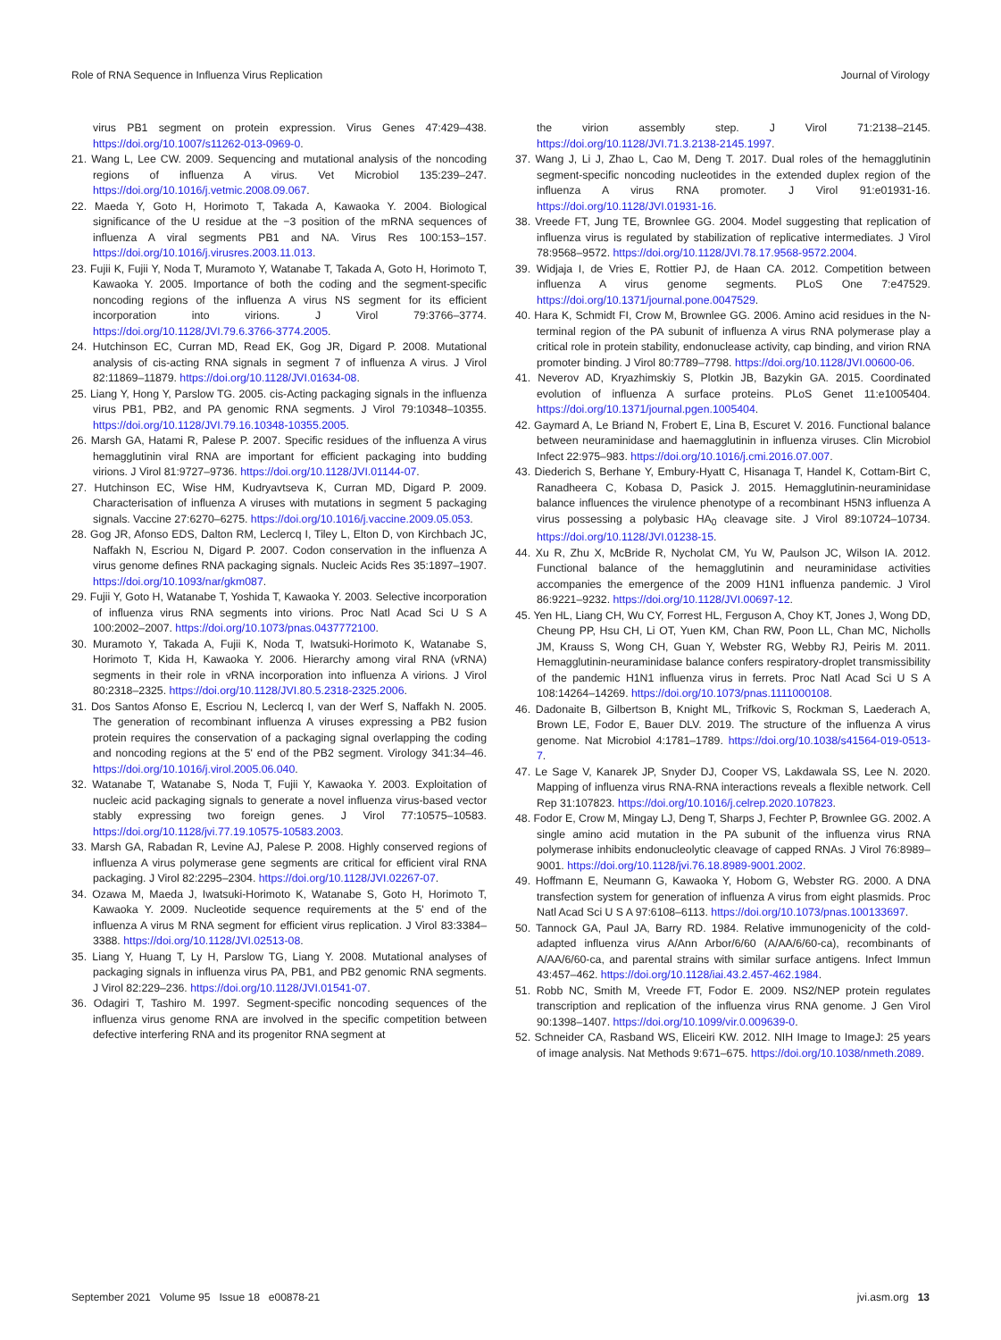Role of RNA Sequence in Influenza Virus Replication Journal of Virology
virus PB1 segment on protein expression. Virus Genes 47:429–438. https://doi.org/10.1007/s11262-013-0969-0.
21. Wang L, Lee CW. 2009. Sequencing and mutational analysis of the noncoding regions of influenza A virus. Vet Microbiol 135:239–247. https://doi.org/10.1016/j.vetmic.2008.09.067.
22. Maeda Y, Goto H, Horimoto T, Takada A, Kawaoka Y. 2004. Biological significance of the U residue at the −3 position of the mRNA sequences of influenza A viral segments PB1 and NA. Virus Res 100:153–157. https://doi.org/10.1016/j.virusres.2003.11.013.
23. Fujii K, Fujii Y, Noda T, Muramoto Y, Watanabe T, Takada A, Goto H, Horimoto T, Kawaoka Y. 2005. Importance of both the coding and the segment-specific noncoding regions of the influenza A virus NS segment for its efficient incorporation into virions. J Virol 79:3766–3774. https://doi.org/10.1128/JVI.79.6.3766-3774.2005.
24. Hutchinson EC, Curran MD, Read EK, Gog JR, Digard P. 2008. Mutational analysis of cis-acting RNA signals in segment 7 of influenza A virus. J Virol 82:11869–11879. https://doi.org/10.1128/JVI.01634-08.
25. Liang Y, Hong Y, Parslow TG. 2005. cis-Acting packaging signals in the influenza virus PB1, PB2, and PA genomic RNA segments. J Virol 79:10348–10355. https://doi.org/10.1128/JVI.79.16.10348-10355.2005.
26. Marsh GA, Hatami R, Palese P. 2007. Specific residues of the influenza A virus hemagglutinin viral RNA are important for efficient packaging into budding virions. J Virol 81:9727–9736. https://doi.org/10.1128/JVI.01144-07.
27. Hutchinson EC, Wise HM, Kudryavtseva K, Curran MD, Digard P. 2009. Characterisation of influenza A viruses with mutations in segment 5 packaging signals. Vaccine 27:6270–6275. https://doi.org/10.1016/j.vaccine.2009.05.053.
28. Gog JR, Afonso EDS, Dalton RM, Leclercq I, Tiley L, Elton D, von Kirchbach JC, Naffakh N, Escriou N, Digard P. 2007. Codon conservation in the influenza A virus genome defines RNA packaging signals. Nucleic Acids Res 35:1897–1907. https://doi.org/10.1093/nar/gkm087.
29. Fujii Y, Goto H, Watanabe T, Yoshida T, Kawaoka Y. 2003. Selective incorporation of influenza virus RNA segments into virions. Proc Natl Acad Sci U S A 100:2002–2007. https://doi.org/10.1073/pnas.0437772100.
30. Muramoto Y, Takada A, Fujii K, Noda T, Iwatsuki-Horimoto K, Watanabe S, Horimoto T, Kida H, Kawaoka Y. 2006. Hierarchy among viral RNA (vRNA) segments in their role in vRNA incorporation into influenza A virions. J Virol 80:2318–2325. https://doi.org/10.1128/JVI.80.5.2318-2325.2006.
31. Dos Santos Afonso E, Escriou N, Leclercq I, van der Werf S, Naffakh N. 2005. The generation of recombinant influenza A viruses expressing a PB2 fusion protein requires the conservation of a packaging signal overlapping the coding and noncoding regions at the 5' end of the PB2 segment. Virology 341:34–46. https://doi.org/10.1016/j.virol.2005.06.040.
32. Watanabe T, Watanabe S, Noda T, Fujii Y, Kawaoka Y. 2003. Exploitation of nucleic acid packaging signals to generate a novel influenza virus-based vector stably expressing two foreign genes. J Virol 77:10575–10583. https://doi.org/10.1128/jvi.77.19.10575-10583.2003.
33. Marsh GA, Rabadan R, Levine AJ, Palese P. 2008. Highly conserved regions of influenza A virus polymerase gene segments are critical for efficient viral RNA packaging. J Virol 82:2295–2304. https://doi.org/10.1128/JVI.02267-07.
34. Ozawa M, Maeda J, Iwatsuki-Horimoto K, Watanabe S, Goto H, Horimoto T, Kawaoka Y. 2009. Nucleotide sequence requirements at the 5' end of the influenza A virus M RNA segment for efficient virus replication. J Virol 83:3384–3388. https://doi.org/10.1128/JVI.02513-08.
35. Liang Y, Huang T, Ly H, Parslow TG, Liang Y. 2008. Mutational analyses of packaging signals in influenza virus PA, PB1, and PB2 genomic RNA segments. J Virol 82:229–236. https://doi.org/10.1128/JVI.01541-07.
36. Odagiri T, Tashiro M. 1997. Segment-specific noncoding sequences of the influenza virus genome RNA are involved in the specific competition between defective interfering RNA and its progenitor RNA segment at
the virion assembly step. J Virol 71:2138–2145. https://doi.org/10.1128/JVI.71.3.2138-2145.1997.
37. Wang J, Li J, Zhao L, Cao M, Deng T. 2017. Dual roles of the hemagglutinin segment-specific noncoding nucleotides in the extended duplex region of the influenza A virus RNA promoter. J Virol 91:e01931-16. https://doi.org/10.1128/JVI.01931-16.
38. Vreede FT, Jung TE, Brownlee GG. 2004. Model suggesting that replication of influenza virus is regulated by stabilization of replicative intermediates. J Virol 78:9568–9572. https://doi.org/10.1128/JVI.78.17.9568-9572.2004.
39. Widjaja I, de Vries E, Rottier PJ, de Haan CA. 2012. Competition between influenza A virus genome segments. PLoS One 7:e47529. https://doi.org/10.1371/journal.pone.0047529.
40. Hara K, Schmidt FI, Crow M, Brownlee GG. 2006. Amino acid residues in the N-terminal region of the PA subunit of influenza A virus RNA polymerase play a critical role in protein stability, endonuclease activity, cap binding, and virion RNA promoter binding. J Virol 80:7789–7798. https://doi.org/10.1128/JVI.00600-06.
41. Neverov AD, Kryazhimskiy S, Plotkin JB, Bazykin GA. 2015. Coordinated evolution of influenza A surface proteins. PLoS Genet 11:e1005404. https://doi.org/10.1371/journal.pgen.1005404.
42. Gaymard A, Le Briand N, Frobert E, Lina B, Escuret V. 2016. Functional balance between neuraminidase and haemagglutinin in influenza viruses. Clin Microbiol Infect 22:975–983. https://doi.org/10.1016/j.cmi.2016.07.007.
43. Diederich S, Berhane Y, Embury-Hyatt C, Hisanaga T, Handel K, Cottam-Birt C, Ranadheera C, Kobasa D, Pasick J. 2015. Hemagglutinin-neuraminidase balance influences the virulence phenotype of a recombinant H5N3 influenza A virus possessing a polybasic HA<sub>0</sub> cleavage site. J Virol 89:10724–10734. https://doi.org/10.1128/JVI.01238-15.
44. Xu R, Zhu X, McBride R, Nycholat CM, Yu W, Paulson JC, Wilson IA. 2012. Functional balance of the hemagglutinin and neuraminidase activities accompanies the emergence of the 2009 H1N1 influenza pandemic. J Virol 86:9221–9232. https://doi.org/10.1128/JVI.00697-12.
45. Yen HL, Liang CH, Wu CY, Forrest HL, Ferguson A, Choy KT, Jones J, Wong DD, Cheung PP, Hsu CH, Li OT, Yuen KM, Chan RW, Poon LL, Chan MC, Nicholls JM, Krauss S, Wong CH, Guan Y, Webster RG, Webby RJ, Peiris M. 2011. Hemagglutinin-neuraminidase balance confers respiratory-droplet transmissibility of the pandemic H1N1 influenza virus in ferrets. Proc Natl Acad Sci U S A 108:14264–14269. https://doi.org/10.1073/pnas.1111000108.
46. Dadonaite B, Gilbertson B, Knight ML, Trifkovic S, Rockman S, Laederach A, Brown LE, Fodor E, Bauer DLV. 2019. The structure of the influenza A virus genome. Nat Microbiol 4:1781–1789. https://doi.org/10.1038/s41564-019-0513-7.
47. Le Sage V, Kanarek JP, Snyder DJ, Cooper VS, Lakdawala SS, Lee N. 2020. Mapping of influenza virus RNA-RNA interactions reveals a flexible network. Cell Rep 31:107823. https://doi.org/10.1016/j.celrep.2020.107823.
48. Fodor E, Crow M, Mingay LJ, Deng T, Sharps J, Fechter P, Brownlee GG. 2002. A single amino acid mutation in the PA subunit of the influenza virus RNA polymerase inhibits endonucleolytic cleavage of capped RNAs. J Virol 76:8989–9001. https://doi.org/10.1128/jvi.76.18.8989-9001.2002.
49. Hoffmann E, Neumann G, Kawaoka Y, Hobom G, Webster RG. 2000. A DNA transfection system for generation of influenza A virus from eight plasmids. Proc Natl Acad Sci U S A 97:6108–6113. https://doi.org/10.1073/pnas.100133697.
50. Tannock GA, Paul JA, Barry RD. 1984. Relative immunogenicity of the cold-adapted influenza virus A/Ann Arbor/6/60 (A/AA/6/60-ca), recombinants of A/AA/6/60-ca, and parental strains with similar surface antigens. Infect Immun 43:457–462. https://doi.org/10.1128/iai.43.2.457-462.1984.
51. Robb NC, Smith M, Vreede FT, Fodor E. 2009. NS2/NEP protein regulates transcription and replication of the influenza virus RNA genome. J Gen Virol 90:1398–1407. https://doi.org/10.1099/vir.0.009639-0.
52. Schneider CA, Rasband WS, Eliceiri KW. 2012. NIH Image to ImageJ: 25 years of image analysis. Nat Methods 9:671–675. https://doi.org/10.1038/nmeth.2089.
September 2021 Volume 95 Issue 18 e00878-21 jvi.asm.org 13